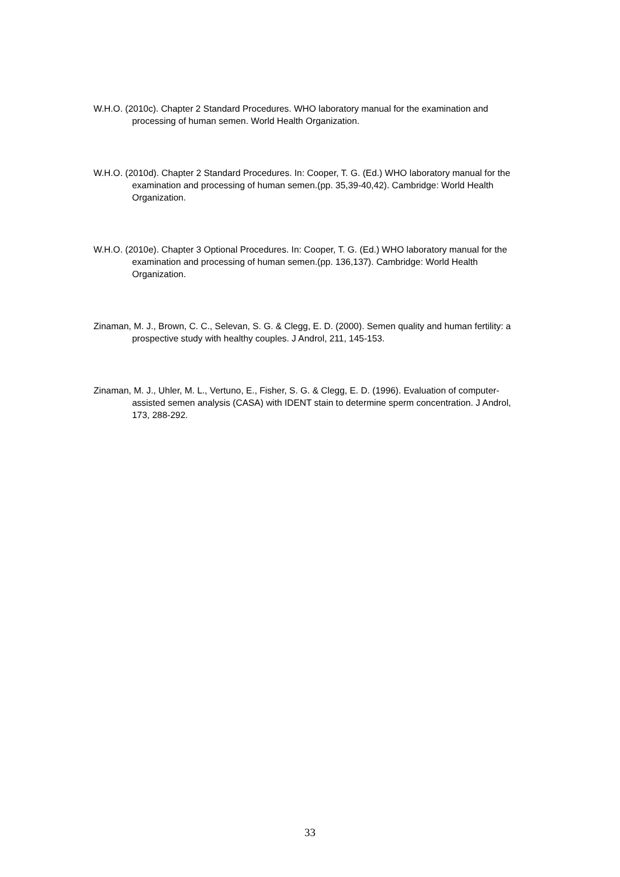W.H.O. (2010c). Chapter 2 Standard Procedures. WHO laboratory manual for the examination and processing of human semen. World Health Organization.
W.H.O. (2010d). Chapter 2 Standard Procedures. In: Cooper, T. G. (Ed.) WHO laboratory manual for the examination and processing of human semen.(pp. 35,39-40,42). Cambridge: World Health Organization.
W.H.O. (2010e). Chapter 3 Optional Procedures. In: Cooper, T. G. (Ed.) WHO laboratory manual for the examination and processing of human semen.(pp. 136,137). Cambridge: World Health Organization.
Zinaman, M. J., Brown, C. C., Selevan, S. G. & Clegg, E. D. (2000). Semen quality and human fertility: a prospective study with healthy couples. J Androl, 211, 145-153.
Zinaman, M. J., Uhler, M. L., Vertuno, E., Fisher, S. G. & Clegg, E. D. (1996). Evaluation of computer-assisted semen analysis (CASA) with IDENT stain to determine sperm concentration. J Androl, 173, 288-292.
33